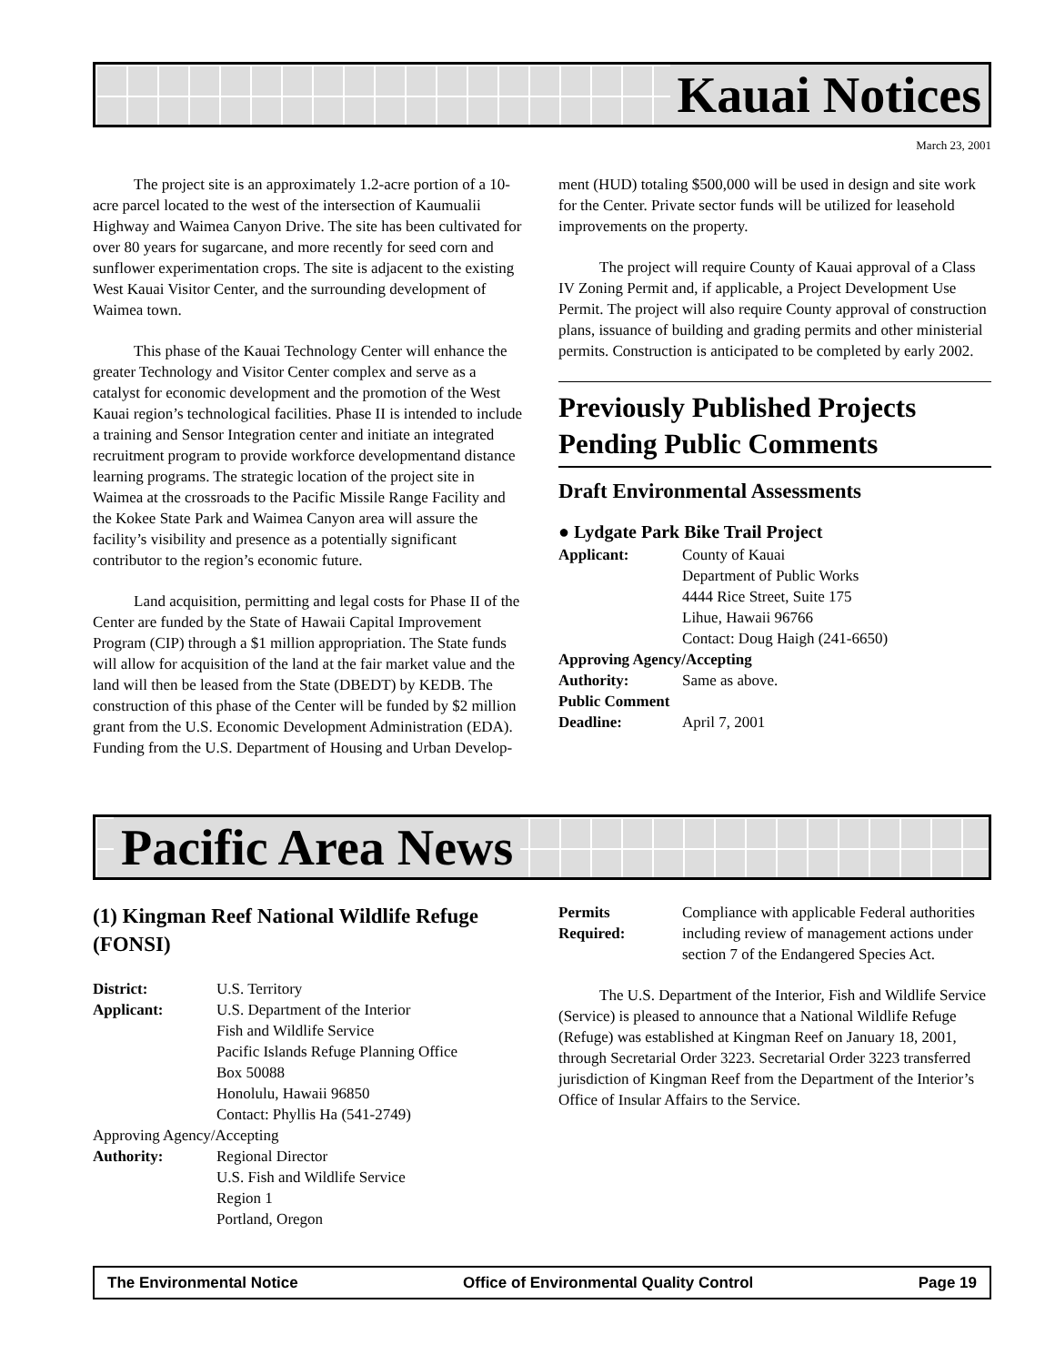Kauai Notices
March 23, 2001
The project site is an approximately 1.2-acre portion of a 10-acre parcel located to the west of the intersection of Kaumualii Highway and Waimea Canyon Drive. The site has been cultivated for over 80 years for sugarcane, and more recently for seed corn and sunflower experimentation crops. The site is adjacent to the existing West Kauai Visitor Center, and the surrounding development of Waimea town.
This phase of the Kauai Technology Center will enhance the greater Technology and Visitor Center complex and serve as a catalyst for economic development and the promotion of the West Kauai region’s technological facilities. Phase II is intended to include a training and Sensor Integration center and initiate an integrated recruitment program to provide workforce developmentand distance learning programs. The strategic location of the project site in Waimea at the crossroads to the Pacific Missile Range Facility and the Kokee State Park and Waimea Canyon area will assure the facility’s visibility and presence as a potentially significant contributor to the region’s economic future.
Land acquisition, permitting and legal costs for Phase II of the Center are funded by the State of Hawaii Capital Improvement Program (CIP) through a $1 million appropriation. The State funds will allow for acquisition of the land at the fair market value and the land will then be leased from the State (DBEDT) by KEDB. The construction of this phase of the Center will be funded by $2 million grant from the U.S. Economic Development Administration (EDA). Funding from the U.S. Department of Housing and Urban Develop-
ment (HUD) totaling $500,000 will be used in design and site work for the Center. Private sector funds will be utilized for leasehold improvements on the property.
The project will require County of Kauai approval of a Class IV Zoning Permit and, if applicable, a Project Development Use Permit. The project will also require County approval of construction plans, issuance of building and grading permits and other ministerial permits. Construction is anticipated to be completed by early 2002.
Previously Published Projects Pending Public Comments
Draft Environmental Assessments
● Lydgate Park Bike Trail Project
Applicant:
County of Kauai
Department of Public Works
4444 Rice Street, Suite 175
Lihue, Hawaii 96766
Contact: Doug Haigh (241-6650)
Approving Agency/Accepting
Authority:
Same as above.
Public Comment
Deadline:
April 7, 2001
Pacific Area News
(1) Kingman Reef National Wildlife Refuge (FONSI)
District:
U.S. Territory
Applicant:
U.S. Department of the Interior
Fish and Wildlife Service
Pacific Islands Refuge Planning Office
Box 50088
Honolulu, Hawaii 96850
Contact: Phyllis Ha (541-2749)
Approving Agency/Accepting
Authority:
Regional Director
U.S. Fish and Wildlife Service
Region 1
Portland, Oregon
Permits
Required:
Compliance with applicable Federal authorities including review of management actions under section 7 of the Endangered Species Act.
The U.S. Department of the Interior, Fish and Wildlife Service (Service) is pleased to announce that a National Wildlife Refuge (Refuge) was established at Kingman Reef on January 18, 2001, through Secretarial Order 3223. Secretarial Order 3223 transferred jurisdiction of Kingman Reef from the Department of the Interior’s Office of Insular Affairs to the Service.
The Environmental Notice Office of Environmental Quality Control Page 19